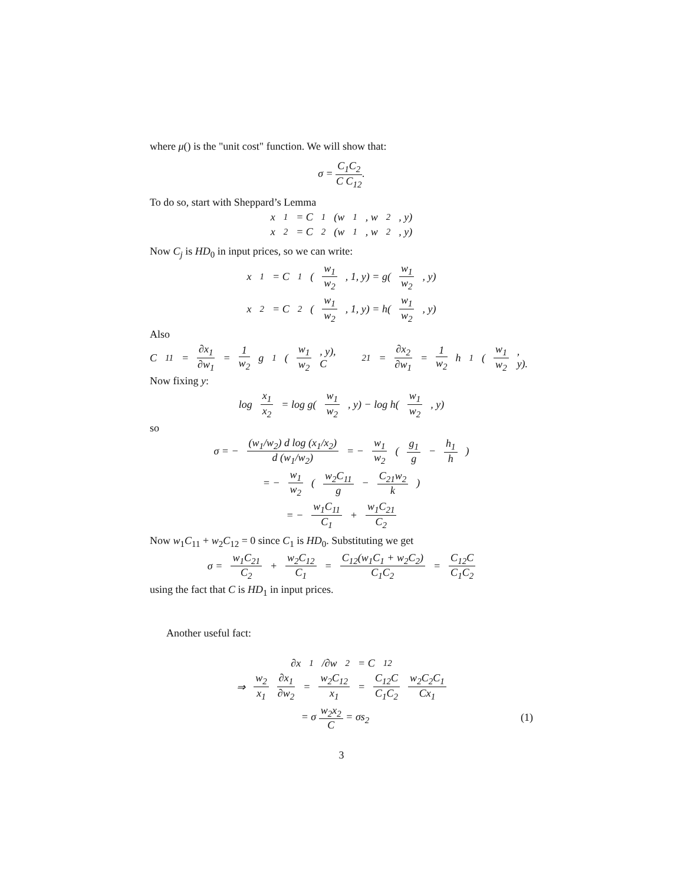where μ() is the "unit cost" function. We will show that:
σ = C<sub>1</sub>C<sub>2</sub> C C<sub>12</sub>.
To do so, start with Sheppard’s Lemma
x<sub>1</sub> = C<sub>1</sub>(w<sub>1</sub>, w<sub>2</sub>, y)
x<sub>2</sub> = C<sub>2</sub>(w<sub>1</sub>, w<sub>2</sub>, y)
Now C<sub>j</sub> is HD<sub>0</sub> in input prices, so we can write:
x<sub>1</sub> = C<sub>1</sub>(w<sub>1</sub> w<sub>2</sub>, 1, y) = g(w<sub>1</sub> w<sub>2</sub>, y)
x<sub>2</sub> = C<sub>2</sub>(w<sub>1</sub> w<sub>2</sub>, 1, y) = h(w<sub>1</sub> w<sub>2</sub>, y)
Also
C<sub>11</sub> = ∂x<sub>1</sub> ∂w<sub>1</sub> = 1 w<sub>2</sub> g<sub>1</sub>(w<sub>1</sub> w<sub>2</sub>, y), C<sub>21</sub> = ∂x<sub>2</sub> ∂w<sub>1</sub> = 1 w<sub>2</sub> h<sub>1</sub>(w<sub>1</sub> w<sub>2</sub>, y).
Now fixing y:
log x<sub>1</sub> x<sub>2</sub> = log g(w<sub>1</sub> w<sub>2</sub>, y) − log h(w<sub>1</sub> w<sub>2</sub>, y)
so
σ = − (w<sub>1</sub>/w<sub>2</sub>) d log (x<sub>1</sub>/x<sub>2</sub>) d (w<sub>1</sub>/w<sub>2</sub>) = − w<sub>1</sub> w<sub>2</sub> (g<sub>1</sub> g − h<sub>1</sub> h)
= − w<sub>1</sub> w<sub>2</sub> (w<sub>2</sub>C<sub>11</sub> g − C<sub>21</sub>w<sub>2</sub> k)
= − w<sub>1</sub>C<sub>11</sub> C<sub>1</sub> + w<sub>1</sub>C<sub>21</sub> C<sub>2</sub>
Now w<sub>1</sub>C<sub>11</sub> + w<sub>2</sub>C<sub>12</sub> = 0 since C<sub>1</sub> is HD<sub>0</sub>. Substituting we get
σ = w<sub>1</sub>C<sub>21</sub> C<sub>2</sub> + w<sub>2</sub>C<sub>12</sub> C<sub>1</sub> = C<sub>12</sub>(w<sub>1</sub>C<sub>1</sub> + w<sub>2</sub>C<sub>2</sub>) C<sub>1</sub>C<sub>2</sub> = C<sub>12</sub>C C<sub>1</sub>C<sub>2</sub>
using the fact that C is HD<sub>1</sub> in input prices.
Another useful fact:
∂x<sub>1</sub>/∂w<sub>2</sub> = C<sub>12</sub>
⇒ w<sub>2</sub> x<sub>1</sub> ∂x<sub>1</sub> ∂w<sub>2</sub> = w<sub>2</sub>C<sub>12</sub> x<sub>1</sub> = C<sub>12</sub>C C<sub>1</sub>C<sub>2</sub> w<sub>2</sub>C<sub>2</sub>C<sub>1</sub> Cx<sub>1</sub>
= σ w<sub>2</sub>x<sub>2</sub> C = σs<sub>2</sub> (1)
3